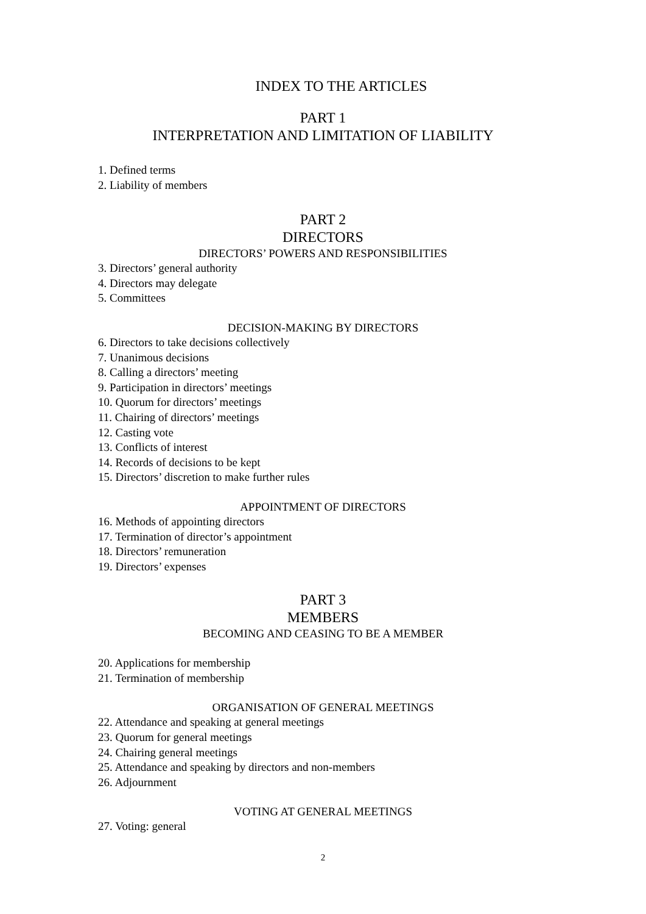INDEX TO THE ARTICLES
PART 1
INTERPRETATION AND LIMITATION OF LIABILITY
1. Defined terms
2. Liability of members
PART 2
DIRECTORS
DIRECTORS’ POWERS AND RESPONSIBILITIES
3. Directors’ general authority
4. Directors may delegate
5. Committees
DECISION-MAKING BY DIRECTORS
6. Directors to take decisions collectively
7. Unanimous decisions
8. Calling a directors’ meeting
9. Participation in directors’ meetings
10. Quorum for directors’ meetings
11. Chairing of directors’ meetings
12. Casting vote
13. Conflicts of interest
14. Records of decisions to be kept
15. Directors’ discretion to make further rules
APPOINTMENT OF DIRECTORS
16. Methods of appointing directors
17. Termination of director’s appointment
18. Directors’ remuneration
19. Directors’ expenses
PART 3
MEMBERS
BECOMING AND CEASING TO BE A MEMBER
20. Applications for membership
21. Termination of membership
ORGANISATION OF GENERAL MEETINGS
22. Attendance and speaking at general meetings
23. Quorum for general meetings
24. Chairing general meetings
25. Attendance and speaking by directors and non-members
26. Adjournment
VOTING AT GENERAL MEETINGS
27. Voting: general
2